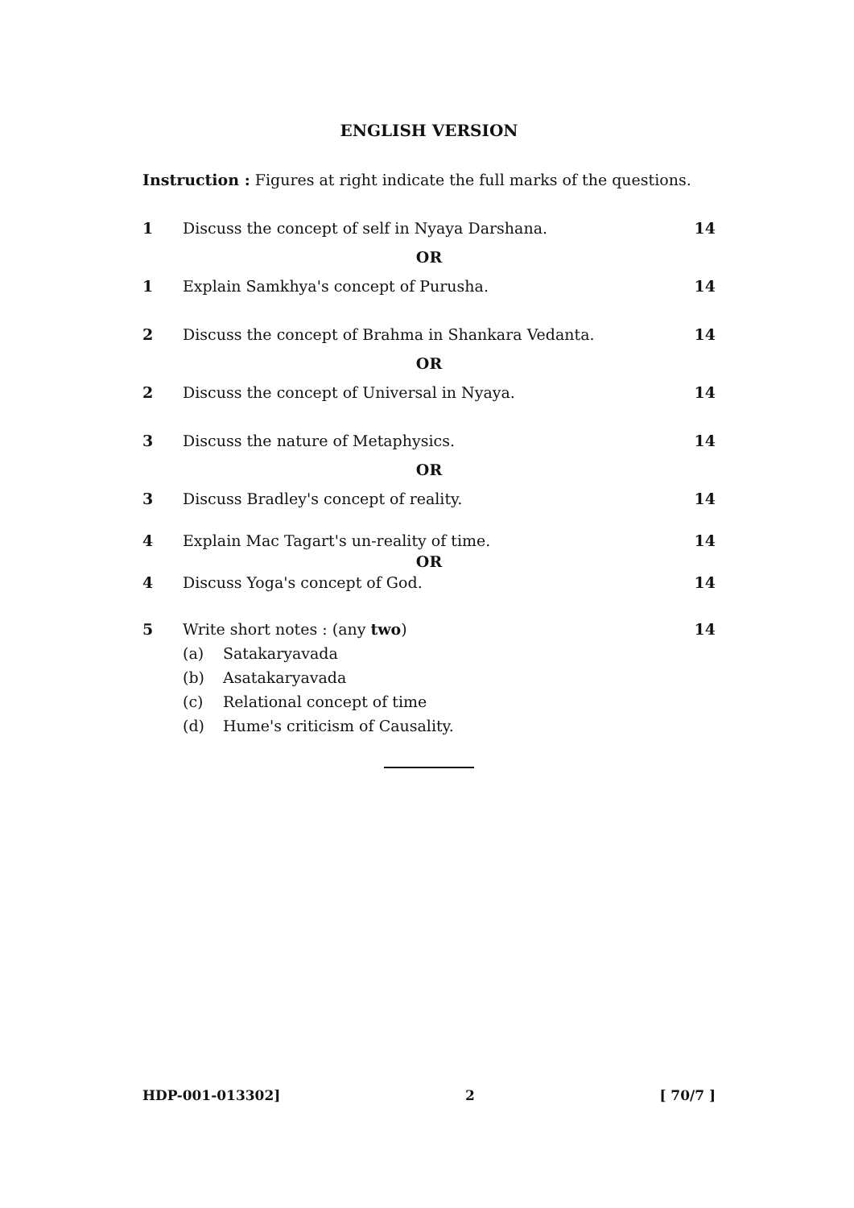ENGLISH VERSION
Instruction : Figures at right indicate the full marks of the questions.
1 Discuss the concept of self in Nyaya Darshana. 14
OR
1 Explain Samkhya's concept of Purusha. 14
2 Discuss the concept of Brahma in Shankara Vedanta. 14
OR
2 Discuss the concept of Universal in Nyaya. 14
3 Discuss the nature of Metaphysics. 14
OR
3 Discuss Bradley's concept of reality. 14
4 Explain Mac Tagart's un-reality of time. 14
OR
4 Discuss Yoga's concept of God. 14
5 Write short notes : (any two) 14
(a) Satakaryavada
(b) Asatakaryavada
(c) Relational concept of time
(d) Hume's criticism of Causality.
HDP-001-013302] 2 [ 70/7 ]